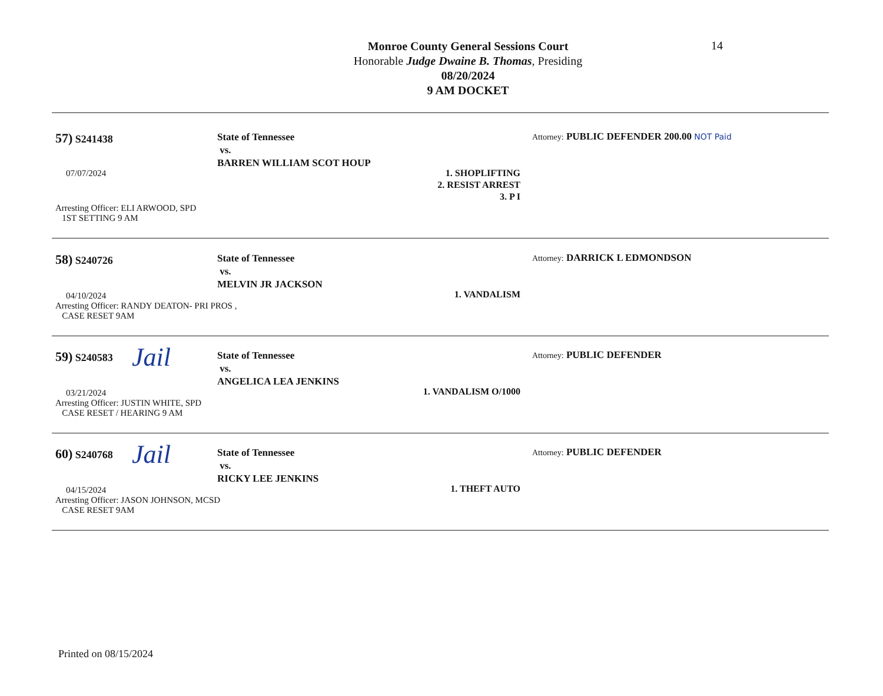Monroe County General Sessions Court
Honorable Judge Dwaine B. Thomas, Presiding
08/20/2024
9 AM DOCKET
14
57) S241438
07/07/2024
Arresting Officer: ELI ARWOOD, SPD
1ST SETTING 9 AM
State of Tennessee
vs.
BARREN WILLIAM SCOT HOUP
1. SHOPLIFTING
2. RESIST ARREST
3. P I
Attorney: PUBLIC DEFENDER 200.00 NOT Paid
58) S240726
04/10/2024
Arresting Officer: RANDY DEATON- PRI PROS ,
CASE RESET 9AM
State of Tennessee
vs.
MELVIN JR JACKSON
1. VANDALISM
Attorney: DARRICK L EDMONDSON
59) S240583
Jail
03/21/2024
Arresting Officer: JUSTIN WHITE, SPD
CASE RESET / HEARING 9 AM
State of Tennessee
vs.
ANGELICA LEA JENKINS
1. VANDALISM O/1000
Attorney: PUBLIC DEFENDER
60) S240768
Jail
04/15/2024
Arresting Officer: JASON JOHNSON, MCSD
CASE RESET 9AM
State of Tennessee
vs.
RICKY LEE JENKINS
1. THEFT AUTO
Attorney: PUBLIC DEFENDER
Printed on 08/15/2024